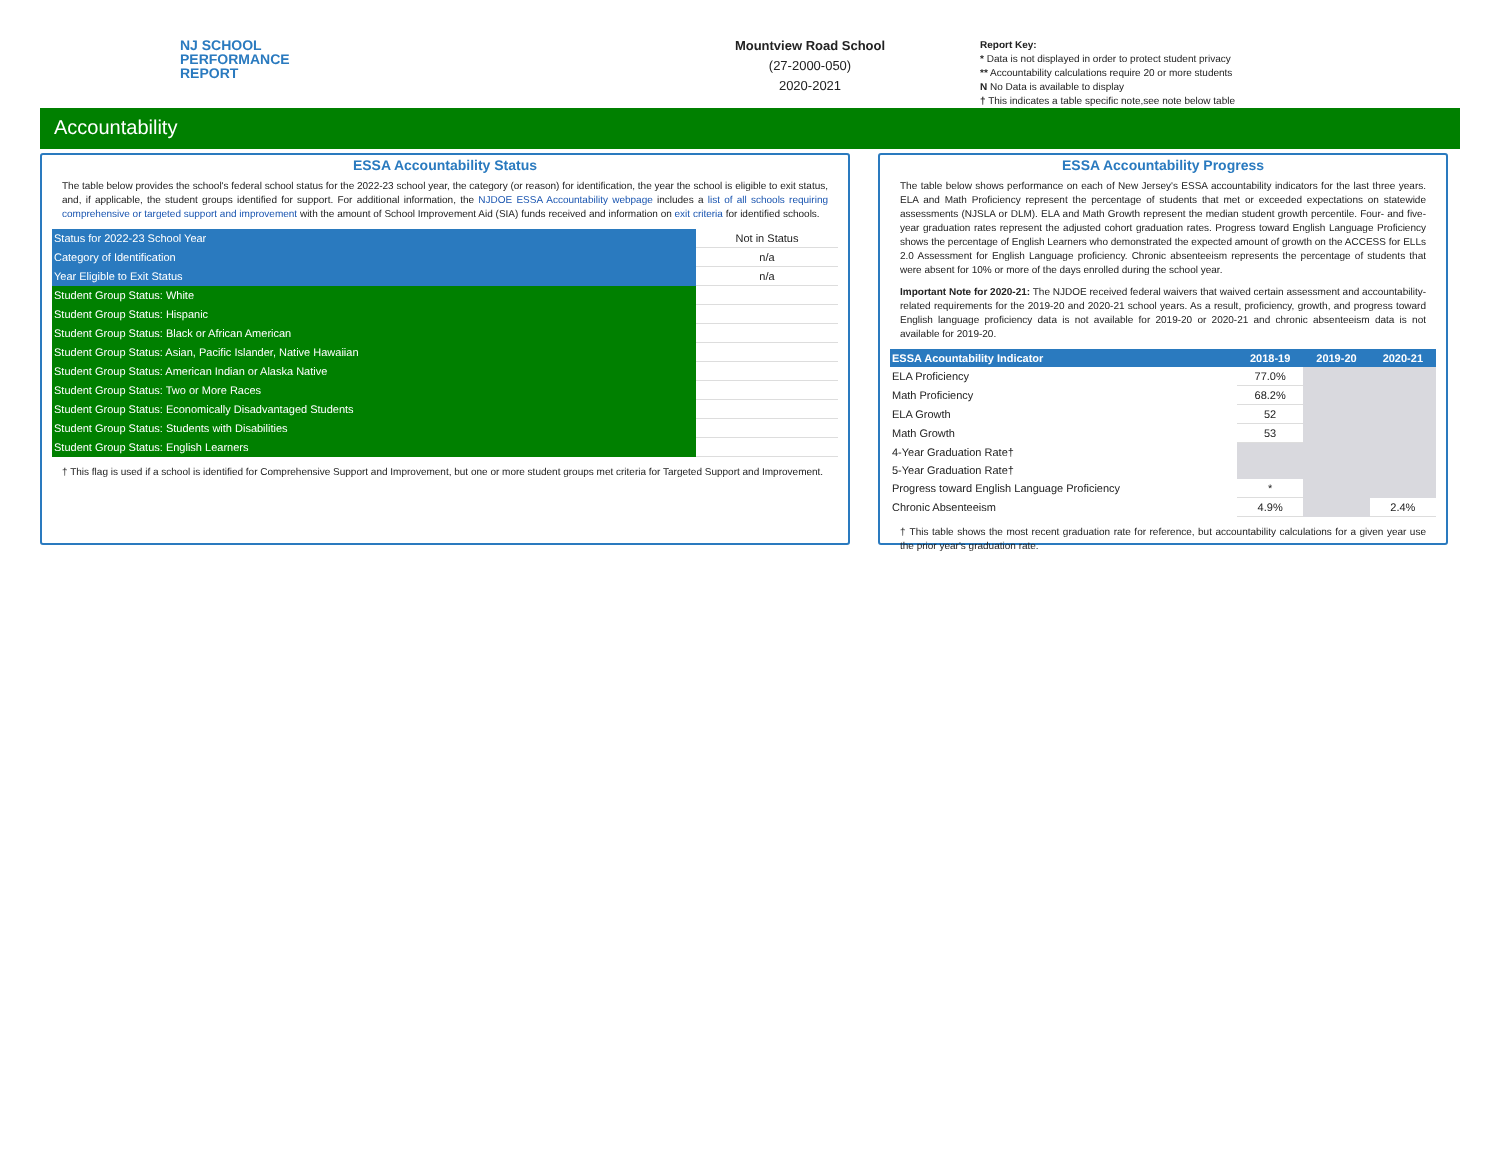NJ SCHOOL
PERFORMANCE
REPORT
Mountview Road School
(27-2000-050)
2020-2021
Report Key:
* Data is not displayed in order to protect student privacy
** Accountability calculations require 20 or more students
N No Data is available to display
† This indicates a table specific note,see note below table
Accountability
ESSA Accountability Status
The table below provides the school's federal school status for the 2022-23 school year, the category (or reason) for identification, the year the school is eligible to exit status, and, if applicable, the student groups identified for support. For additional information, the NJDOE ESSA Accountability webpage includes a list of all schools requiring comprehensive or targeted support and improvement with the amount of School Improvement Aid (SIA) funds received and information on exit criteria for identified schools.
| Status for 2022-23 School Year | Not in Status |
| Category of Identification | n/a |
| Year Eligible to Exit Status | n/a |
| Student Group Status: White | |
| Student Group Status: Hispanic | |
| Student Group Status: Black or African American | |
| Student Group Status: Asian, Pacific Islander, Native Hawaiian | |
| Student Group Status: American Indian or Alaska Native | |
| Student Group Status: Two or More Races | |
| Student Group Status: Economically Disadvantaged Students | |
| Student Group Status: Students with Disabilities | |
| Student Group Status: English Learners | |
† This flag is used if a school is identified for Comprehensive Support and Improvement, but one or more student groups met criteria for Targeted Support and Improvement.
ESSA Accountability Progress
The table below shows performance on each of New Jersey's ESSA accountability indicators for the last three years. ELA and Math Proficiency represent the percentage of students that met or exceeded expectations on statewide assessments (NJSLA or DLM). ELA and Math Growth represent the median student growth percentile. Four- and five-year graduation rates represent the adjusted cohort graduation rates. Progress toward English Language Proficiency shows the percentage of English Learners who demonstrated the expected amount of growth on the ACCESS for ELLs 2.0 Assessment for English Language proficiency. Chronic absenteeism represents the percentage of students that were absent for 10% or more of the days enrolled during the school year.
Important Note for 2020-21: The NJDOE received federal waivers that waived certain assessment and accountability-related requirements for the 2019-20 and 2020-21 school years. As a result, proficiency, growth, and progress toward English language proficiency data is not available for 2019-20 or 2020-21 and chronic absenteeism data is not available for 2019-20.
| ESSA Acountability Indicator | 2018-19 | 2019-20 | 2020-21 |
| --- | --- | --- | --- |
| ELA Proficiency | 77.0% | | |
| Math Proficiency | 68.2% | | |
| ELA Growth | 52 | | |
| Math Growth | 53 | | |
| 4-Year Graduation Rate† | | | |
| 5-Year Graduation Rate† | | | |
| Progress toward English Language Proficiency | * | | |
| Chronic Absenteeism | 4.9% | | 2.4% |
† This table shows the most recent graduation rate for reference, but accountability calculations for a given year use the prior year's graduation rate.